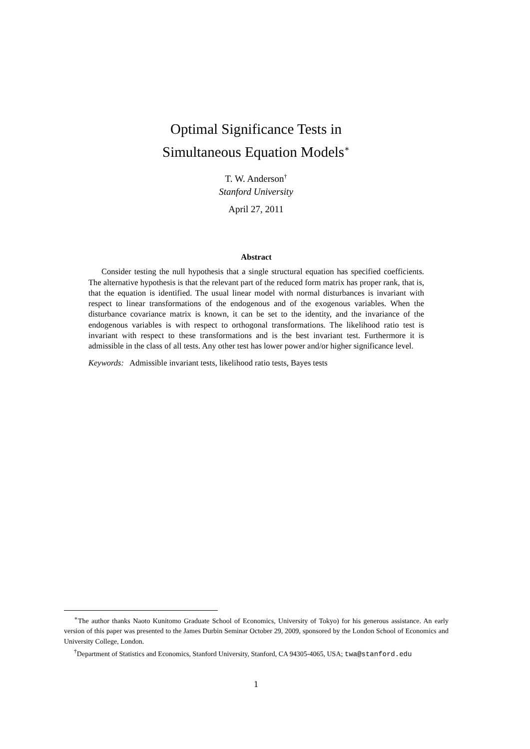Optimal Significance Tests in
Simultaneous Equation Models<sup>∗</sup>
T. W. Anderson<sup>†</sup>
Stanford University
April 27, 2011
Abstract
Consider testing the null hypothesis that a single structural equation has specified coefficients. The alternative hypothesis is that the relevant part of the reduced form matrix has proper rank, that is, that the equation is identified. The usual linear model with normal disturbances is invariant with respect to linear transformations of the endogenous and of the exogenous variables. When the disturbance covariance matrix is known, it can be set to the identity, and the invariance of the endogenous variables is with respect to orthogonal transformations. The likelihood ratio test is invariant with respect to these transformations and is the best invariant test. Furthermore it is admissible in the class of all tests. Any other test has lower power and/or higher significance level.
Keywords: Admissible invariant tests, likelihood ratio tests, Bayes tests
<sup>∗</sup>The author thanks Naoto Kunitomo Graduate School of Economics, University of Tokyo) for his generous assistance. An early version of this paper was presented to the James Durbin Seminar October 29, 2009, sponsored by the London School of Economics and University College, London.
<sup>†</sup> Department of Statistics and Economics, Stanford University, Stanford, CA 94305-4065, USA; twa@stanford.edu
1